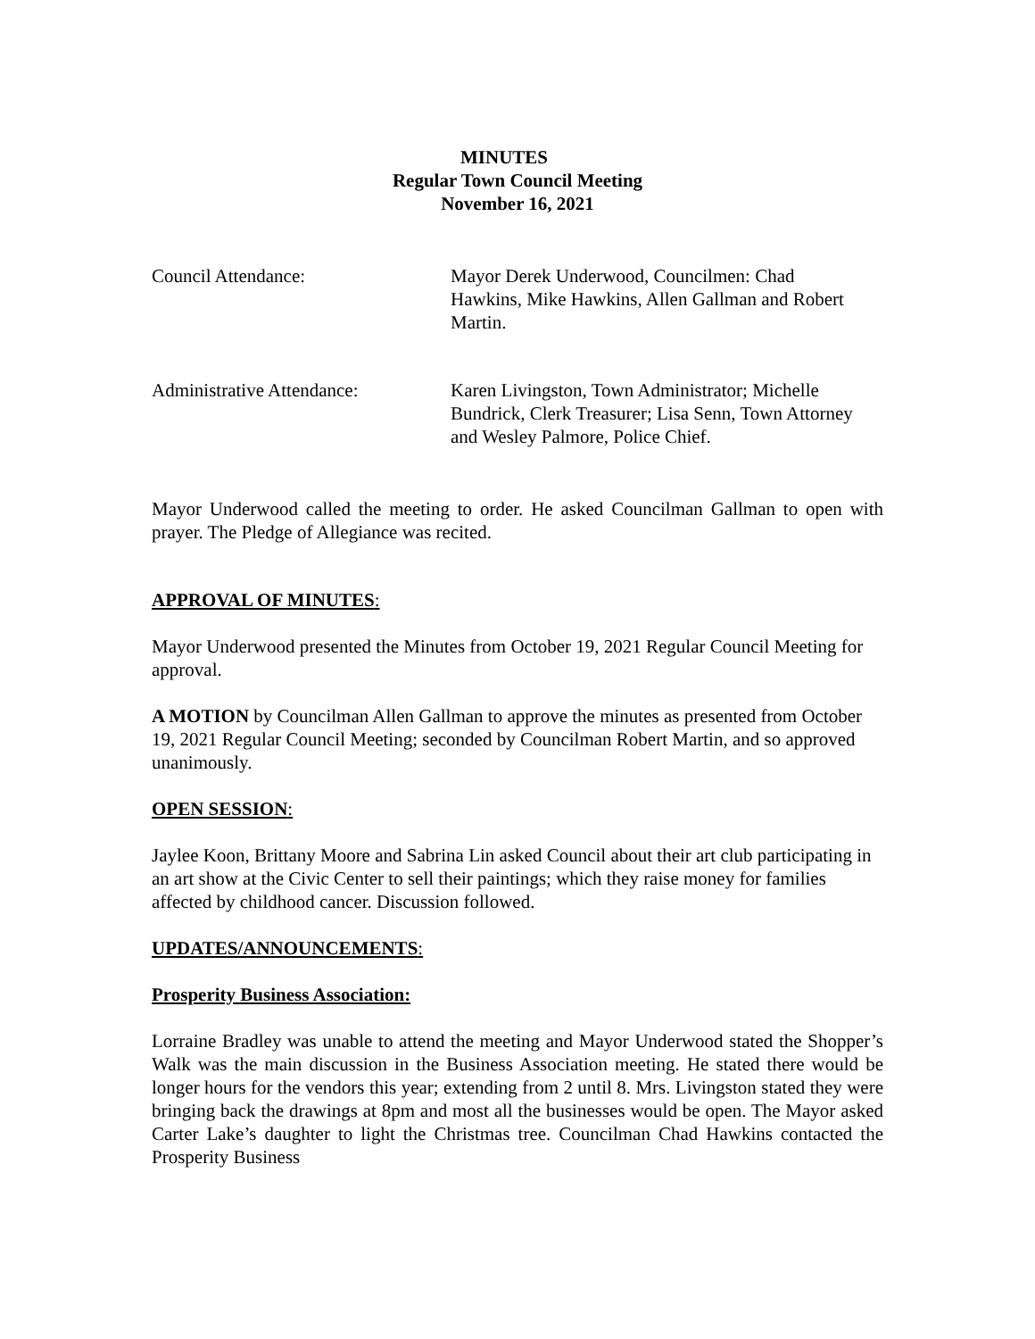MINUTES
Regular Town Council Meeting
November 16, 2021
Council Attendance: Mayor Derek Underwood, Councilmen: Chad Hawkins, Mike Hawkins, Allen Gallman and Robert Martin.
Administrative Attendance: Karen Livingston, Town Administrator; Michelle Bundrick, Clerk Treasurer; Lisa Senn, Town Attorney and Wesley Palmore, Police Chief.
Mayor Underwood called the meeting to order. He asked Councilman Gallman to open with prayer. The Pledge of Allegiance was recited.
APPROVAL OF MINUTES:
Mayor Underwood presented the Minutes from October 19, 2021 Regular Council Meeting for approval.
A MOTION by Councilman Allen Gallman to approve the minutes as presented from October 19, 2021 Regular Council Meeting; seconded by Councilman Robert Martin, and so approved unanimously.
OPEN SESSION:
Jaylee Koon, Brittany Moore and Sabrina Lin asked Council about their art club participating in an art show at the Civic Center to sell their paintings; which they raise money for families affected by childhood cancer. Discussion followed.
UPDATES/ANNOUNCEMENTS:
Prosperity Business Association:
Lorraine Bradley was unable to attend the meeting and Mayor Underwood stated the Shopper’s Walk was the main discussion in the Business Association meeting. He stated there would be longer hours for the vendors this year; extending from 2 until 8. Mrs. Livingston stated they were bringing back the drawings at 8pm and most all the businesses would be open. The Mayor asked Carter Lake’s daughter to light the Christmas tree. Councilman Chad Hawkins contacted the Prosperity Business